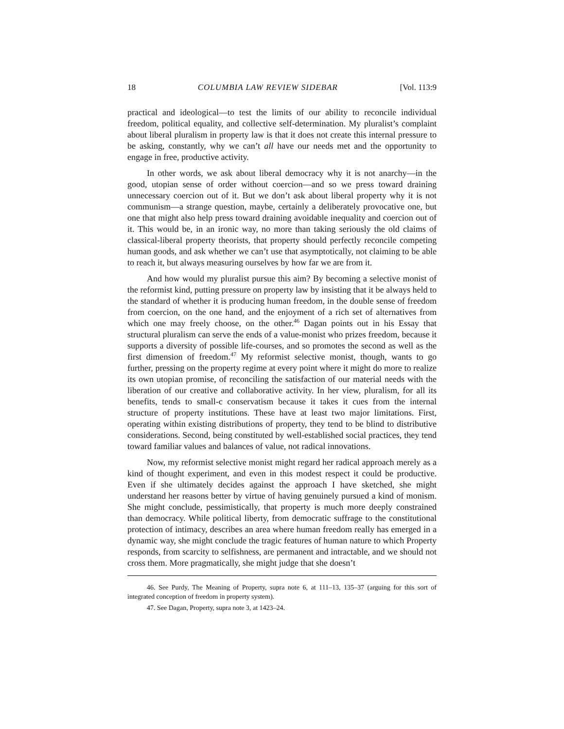18 COLUMBIA LAW REVIEW SIDEBAR [Vol. 113:9
practical and ideological—to test the limits of our ability to reconcile individual freedom, political equality, and collective self-determination. My pluralist’s complaint about liberal pluralism in property law is that it does not create this internal pressure to be asking, constantly, why we can’t all have our needs met and the opportunity to engage in free, productive activity.
In other words, we ask about liberal democracy why it is not anarchy—in the good, utopian sense of order without coercion—and so we press toward draining unnecessary coercion out of it. But we don’t ask about liberal property why it is not communism—a strange question, maybe, certainly a deliberately provocative one, but one that might also help press toward draining avoidable inequality and coercion out of it. This would be, in an ironic way, no more than taking seriously the old claims of classical-liberal property theorists, that property should perfectly reconcile competing human goods, and ask whether we can’t use that asymptotically, not claiming to be able to reach it, but always measuring ourselves by how far we are from it.
And how would my pluralist pursue this aim? By becoming a selective monist of the reformist kind, putting pressure on property law by insisting that it be always held to the standard of whether it is producing human freedom, in the double sense of freedom from coercion, on the one hand, and the enjoyment of a rich set of alternatives from which one may freely choose, on the other.<sup>46</sup> Dagan points out in his Essay that structural pluralism can serve the ends of a value-monist who prizes freedom, because it supports a diversity of possible life-courses, and so promotes the second as well as the first dimension of freedom.<sup>47</sup> My reformist selective monist, though, wants to go further, pressing on the property regime at every point where it might do more to realize its own utopian promise, of reconciling the satisfaction of our material needs with the liberation of our creative and collaborative activity. In her view, pluralism, for all its benefits, tends to small-c conservatism because it takes it cues from the internal structure of property institutions. These have at least two major limitations. First, operating within existing distributions of property, they tend to be blind to distributive considerations. Second, being constituted by well-established social practices, they tend toward familiar values and balances of value, not radical innovations.
Now, my reformist selective monist might regard her radical approach merely as a kind of thought experiment, and even in this modest respect it could be productive. Even if she ultimately decides against the approach I have sketched, she might understand her reasons better by virtue of having genuinely pursued a kind of monism. She might conclude, pessimistically, that property is much more deeply constrained than democracy. While political liberty, from democratic suffrage to the constitutional protection of intimacy, describes an area where human freedom really has emerged in a dynamic way, she might conclude the tragic features of human nature to which Property responds, from scarcity to selfishness, are permanent and intractable, and we should not cross them. More pragmatically, she might judge that she doesn’t
46. See Purdy, The Meaning of Property, supra note 6, at 111–13, 135–37 (arguing for this sort of integrated conception of freedom in property system).
47. See Dagan, Property, supra note 3, at 1423–24.